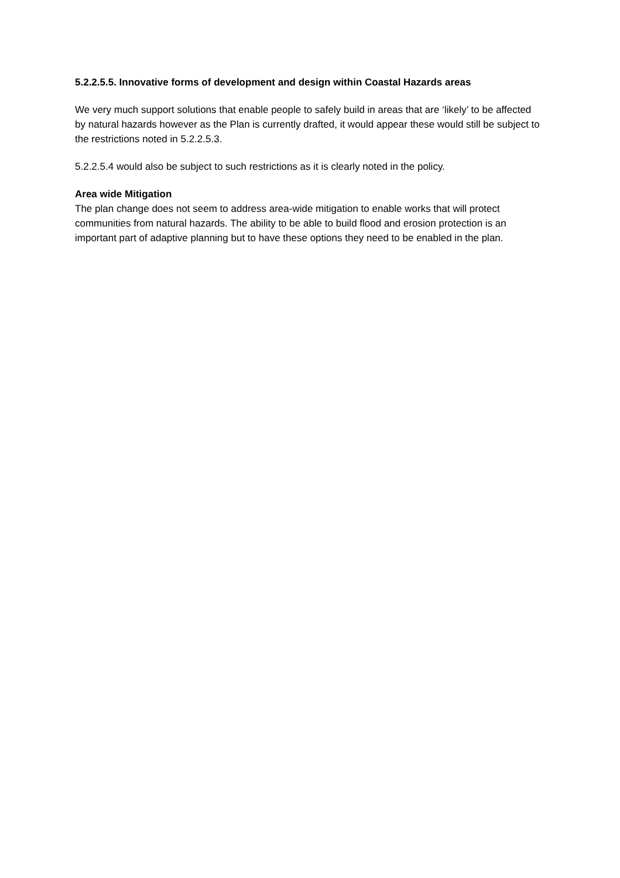5.2.2.5.5. Innovative forms of development and design within Coastal Hazards areas
We very much support solutions that enable people to safely build in areas that are ‘likely’ to be affected by natural hazards however as the Plan is currently drafted, it would appear these would still be subject to the restrictions noted in 5.2.2.5.3.
5.2.2.5.4 would also be subject to such restrictions as it is clearly noted in the policy.
Area wide Mitigation
The plan change does not seem to address area-wide mitigation to enable works that will protect communities from natural hazards. The ability to be able to build flood and erosion protection is an important part of adaptive planning but to have these options they need to be enabled in the plan.